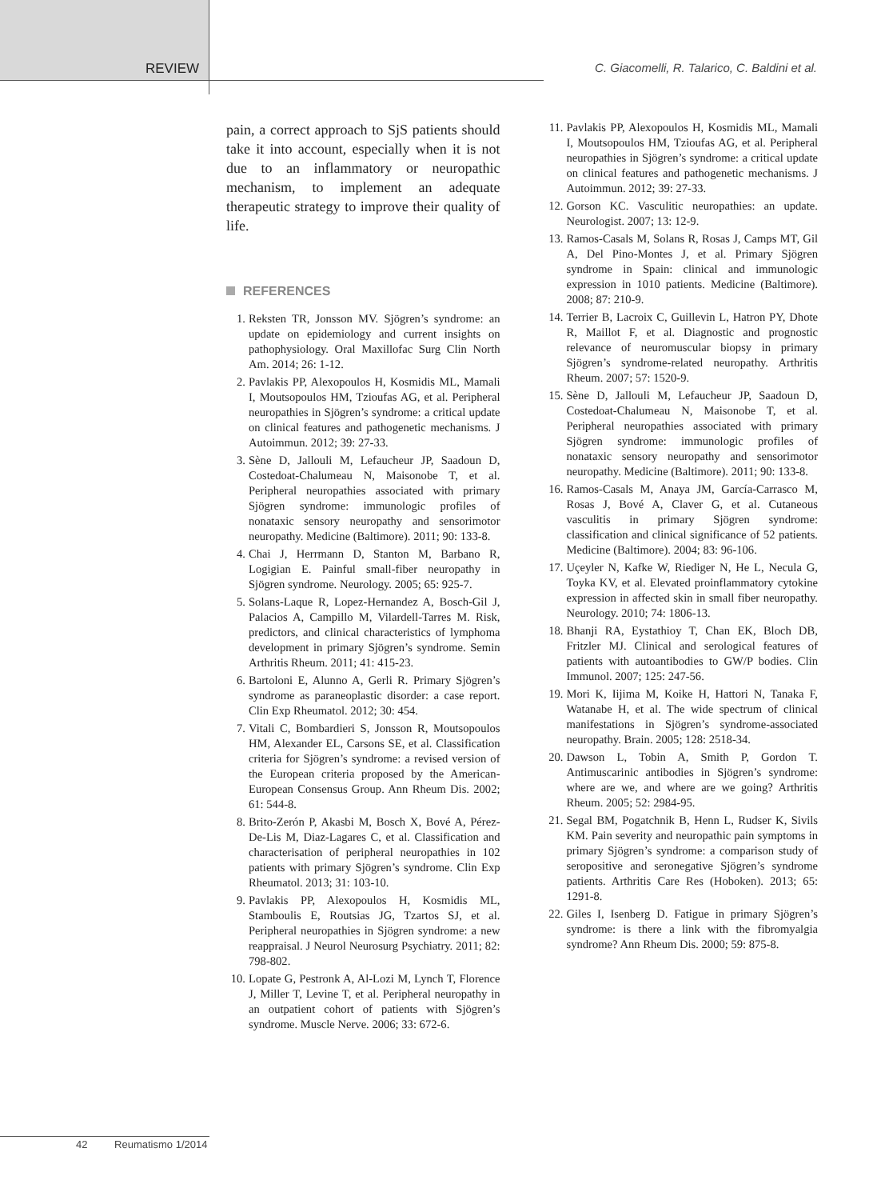REVIEW C. Giacomelli, R. Talarico, C. Baldini et al.
pain, a correct approach to SjS patients should take it into account, especially when it is not due to an inflammatory or neuropathic mechanism, to implement an adequate therapeutic strategy to improve their quality of life.
REFERENCES
1. Reksten TR, Jonsson MV. Sjögren’s syndrome: an update on epidemiology and current insights on pathophysiology. Oral Maxillofac Surg Clin North Am. 2014; 26: 1-12.
2. Pavlakis PP, Alexopoulos H, Kosmidis ML, Mamali I, Moutsopoulos HM, Tzioufas AG, et al. Peripheral neuropathies in Sjögren’s syndrome: a critical update on clinical features and pathogenetic mechanisms. J Autoimmun. 2012; 39: 27-33.
3. Sène D, Jallouli M, Lefaucheur JP, Saadoun D, Costedoat-Chalumeau N, Maisonobe T, et al. Peripheral neuropathies associated with primary Sjögren syndrome: immunologic profiles of nonataxic sensory neuropathy and sensorimotor neuropathy. Medicine (Baltimore). 2011; 90: 133-8.
4. Chai J, Herrmann D, Stanton M, Barbano R, Logigian E. Painful small-fiber neuropathy in Sjögren syndrome. Neurology. 2005; 65: 925-7.
5. Solans-Laque R, Lopez-Hernandez A, Bosch-Gil J, Palacios A, Campillo M, Vilardell-Tarres M. Risk, predictors, and clinical characteristics of lymphoma development in primary Sjögren’s syndrome. Semin Arthritis Rheum. 2011; 41: 415-23.
6. Bartoloni E, Alunno A, Gerli R. Primary Sjögren’s syndrome as paraneoplastic disorder: a case report. Clin Exp Rheumatol. 2012; 30: 454.
7. Vitali C, Bombardieri S, Jonsson R, Moutsopoulos HM, Alexander EL, Carsons SE, et al. Classification criteria for Sjögren’s syndrome: a revised version of the European criteria proposed by the American-European Consensus Group. Ann Rheum Dis. 2002; 61: 544-8.
8. Brito-Zerón P, Akasbi M, Bosch X, Bové A, Pérez-De-Lis M, Diaz-Lagares C, et al. Classification and characterisation of peripheral neuropathies in 102 patients with primary Sjögren’s syndrome. Clin Exp Rheumatol. 2013; 31: 103-10.
9. Pavlakis PP, Alexopoulos H, Kosmidis ML, Stamboulis E, Routsias JG, Tzartos SJ, et al. Peripheral neuropathies in Sjögren syndrome: a new reappraisal. J Neurol Neurosurg Psychiatry. 2011; 82: 798-802.
10.
Lopate G, Pestronk A, Al-Lozi M, Lynch T, Florence J, Miller T, Levine T, et al. Peripheral neuropathy in an outpatient cohort of patients with Sjögren’s syndrome. Muscle Nerve. 2006; 33: 672-6.
11.
Pavlakis PP, Alexopoulos H, Kosmidis ML, Mamali I, Moutsopoulos HM, Tzioufas AG, et al. Peripheral neuropathies in Sjögren’s syndrome: a critical update on clinical features and pathogenetic mechanisms. J Autoimmun. 2012; 39: 27-33.
12.
Gorson KC. Vasculitic neuropathies: an update. Neurologist. 2007; 13: 12-9.
13.
Ramos-Casals M, Solans R, Rosas J, Camps MT, Gil A, Del Pino-Montes J, et al. Primary Sjögren syndrome in Spain: clinical and immunologic expression in 1010 patients. Medicine (Baltimore). 2008; 87: 210-9.
14.
Terrier B, Lacroix C, Guillevin L, Hatron PY, Dhote R, Maillot F, et al. Diagnostic and prognostic relevance of neuromuscular biopsy in primary Sjögren’s syndrome-related neuropathy. Arthritis Rheum. 2007; 57: 1520-9.
15.
Sène D, Jallouli M, Lefaucheur JP, Saadoun D, Costedoat-Chalumeau N, Maisonobe T, et al. Peripheral neuropathies associated with primary Sjögren syndrome: immunologic profiles of nonataxic sensory neuropathy and sensorimotor neuropathy. Medicine (Baltimore). 2011; 90: 133-8.
16.
Ramos-Casals M, Anaya JM, García-Carrasco M, Rosas J, Bové A, Claver G, et al. Cutaneous vasculitis in primary Sjögren syndrome: classification and clinical significance of 52 patients. Medicine (Baltimore). 2004; 83: 96-106.
17.
Uçeyler N, Kafke W, Riediger N, He L, Necula G, Toyka KV, et al. Elevated proinflammatory cytokine expression in affected skin in small fiber neuropathy. Neurology. 2010; 74: 1806-13.
18.
Bhanji RA, Eystathioy T, Chan EK, Bloch DB, Fritzler MJ. Clinical and serological features of patients with autoantibodies to GW/P bodies. Clin Immunol. 2007; 125: 247-56.
19.
Mori K, Iijima M, Koike H, Hattori N, Tanaka F, Watanabe H, et al. The wide spectrum of clinical manifestations in Sjögren’s syndrome-associated neuropathy. Brain. 2005; 128: 2518-34.
20.
Dawson L, Tobin A, Smith P, Gordon T. Antimuscarinic antibodies in Sjögren’s syndrome: where are we, and where are we going? Arthritis Rheum. 2005; 52: 2984-95.
21.
Segal BM, Pogatchnik B, Henn L, Rudser K, Sivils KM. Pain severity and neuropathic pain symptoms in primary Sjögren’s syndrome: a comparison study of seropositive and seronegative Sjögren’s syndrome patients. Arthritis Care Res (Hoboken). 2013; 65: 1291-8.
22.
Giles I, Isenberg D. Fatigue in primary Sjögren’s syndrome: is there a link with the fibromyalgia syndrome? Ann Rheum Dis. 2000; 59: 875-8.
42 Reumatismo 1/2014